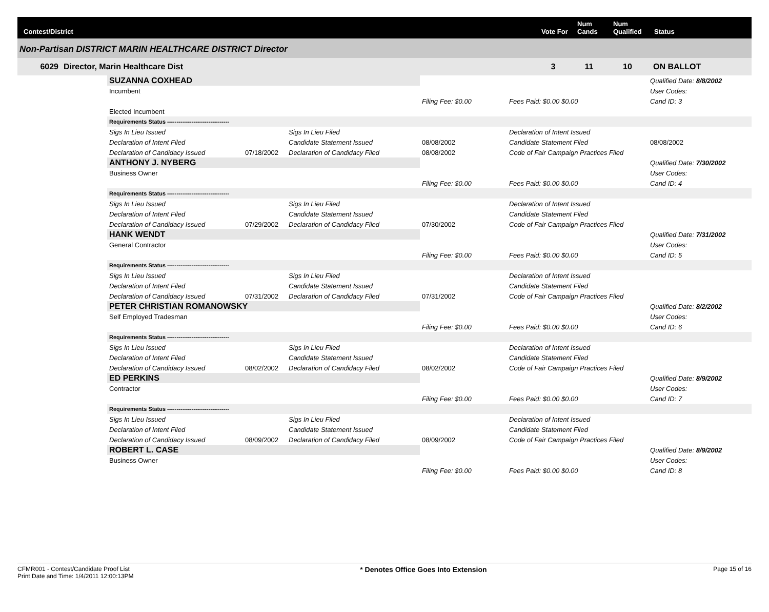Contest/District
Vote For
Num Cands
Num Qualified
Status
Non-Partisan DISTRICT MARIN HEALTHCARE DISTRICT Director
6029
Director, Marin Healthcare Dist
3
11
10
ON BALLOT
| | SUZANNA COXHEAD | | | | | | | | Qualified Date: 8/8/2002 |
| | Incumbent | | | | | | | | User Codes: |
| | | | | | Filing Fee: $0.00 | | Fees Paid: $0.00 $0.00 | | Cand ID: 3 |
| | Elected Incumbent | | | | | | | | |
| | Requirements Status --------------------------------- | | | | | | | | |
| | Sigs In Lieu Issued | | Sigs In Lieu Filed | | | | Declaration of Intent Issued | | |
| | Declaration of Intent Filed | | Candidate Statement Issued | | 08/08/2002 | | Candidate Statement Filed | | 08/08/2002 |
| | Declaration of Candidacy Issued | 07/18/2002 | Declaration of Candidacy Filed | | 08/08/2002 | | Code of Fair Campaign Practices Filed | | |
| | ANTHONY J. NYBERG | | | | | | | | Qualified Date: 7/30/2002 |
| | Business Owner | | | | | | | | User Codes: |
| | | | | | Filing Fee: $0.00 | | Fees Paid: $0.00 $0.00 | | Cand ID: 4 |
| | Requirements Status --------------------------------- | | | | | | | | |
| | Sigs In Lieu Issued | | Sigs In Lieu Filed | | | | Declaration of Intent Issued | | |
| | Declaration of Intent Filed | | Candidate Statement Issued | | | | Candidate Statement Filed | | |
| | Declaration of Candidacy Issued | 07/29/2002 | Declaration of Candidacy Filed | | 07/30/2002 | | Code of Fair Campaign Practices Filed | | |
| | HANK WENDT | | | | | | | | Qualified Date: 7/31/2002 |
| | General Contractor | | | | | | | | User Codes: |
| | | | | | Filing Fee: $0.00 | | Fees Paid: $0.00 $0.00 | | Cand ID: 5 |
| | Requirements Status --------------------------------- | | | | | | | | |
| | Sigs In Lieu Issued | | Sigs In Lieu Filed | | | | Declaration of Intent Issued | | |
| | Declaration of Intent Filed | | Candidate Statement Issued | | | | Candidate Statement Filed | | |
| | Declaration of Candidacy Issued | 07/31/2002 | Declaration of Candidacy Filed | | 07/31/2002 | | Code of Fair Campaign Practices Filed | | |
| | PETER CHRISTIAN ROMANOWSKY | | | | | | | | Qualified Date: 8/2/2002 |
| | Self Employed Tradesman | | | | | | | | User Codes: |
| | | | | | Filing Fee: $0.00 | | Fees Paid: $0.00 $0.00 | | Cand ID: 6 |
| | Requirements Status --------------------------------- | | | | | | | | |
| | Sigs In Lieu Issued | | Sigs In Lieu Filed | | | | Declaration of Intent Issued | | |
| | Declaration of Intent Filed | | Candidate Statement Issued | | | | Candidate Statement Filed | | |
| | Declaration of Candidacy Issued | 08/02/2002 | Declaration of Candidacy Filed | | 08/02/2002 | | Code of Fair Campaign Practices Filed | | |
| | ED PERKINS | | | | | | | | Qualified Date: 8/9/2002 |
| | Contractor | | | | | | | | User Codes: |
| | | | | | Filing Fee: $0.00 | | Fees Paid: $0.00 $0.00 | | Cand ID: 7 |
| | Requirements Status --------------------------------- | | | | | | | | |
| | Sigs In Lieu Issued | | Sigs In Lieu Filed | | | | Declaration of Intent Issued | | |
| | Declaration of Intent Filed | | Candidate Statement Issued | | | | Candidate Statement Filed | | |
| | Declaration of Candidacy Issued | 08/09/2002 | Declaration of Candidacy Filed | | 08/09/2002 | | Code of Fair Campaign Practices Filed | | |
| | ROBERT L. CASE | | | | | | | | Qualified Date: 8/9/2002 |
| | Business Owner | | | | | | | | User Codes: |
| | | | | | Filing Fee: $0.00 | | Fees Paid: $0.00 $0.00 | | Cand ID: 8 |
CFMR001 - Contest/Candidate Proof List
Print Date and Time: 1/4/2011 12:00:13PM
* Denotes Office Goes Into Extension
Page 15 of 16